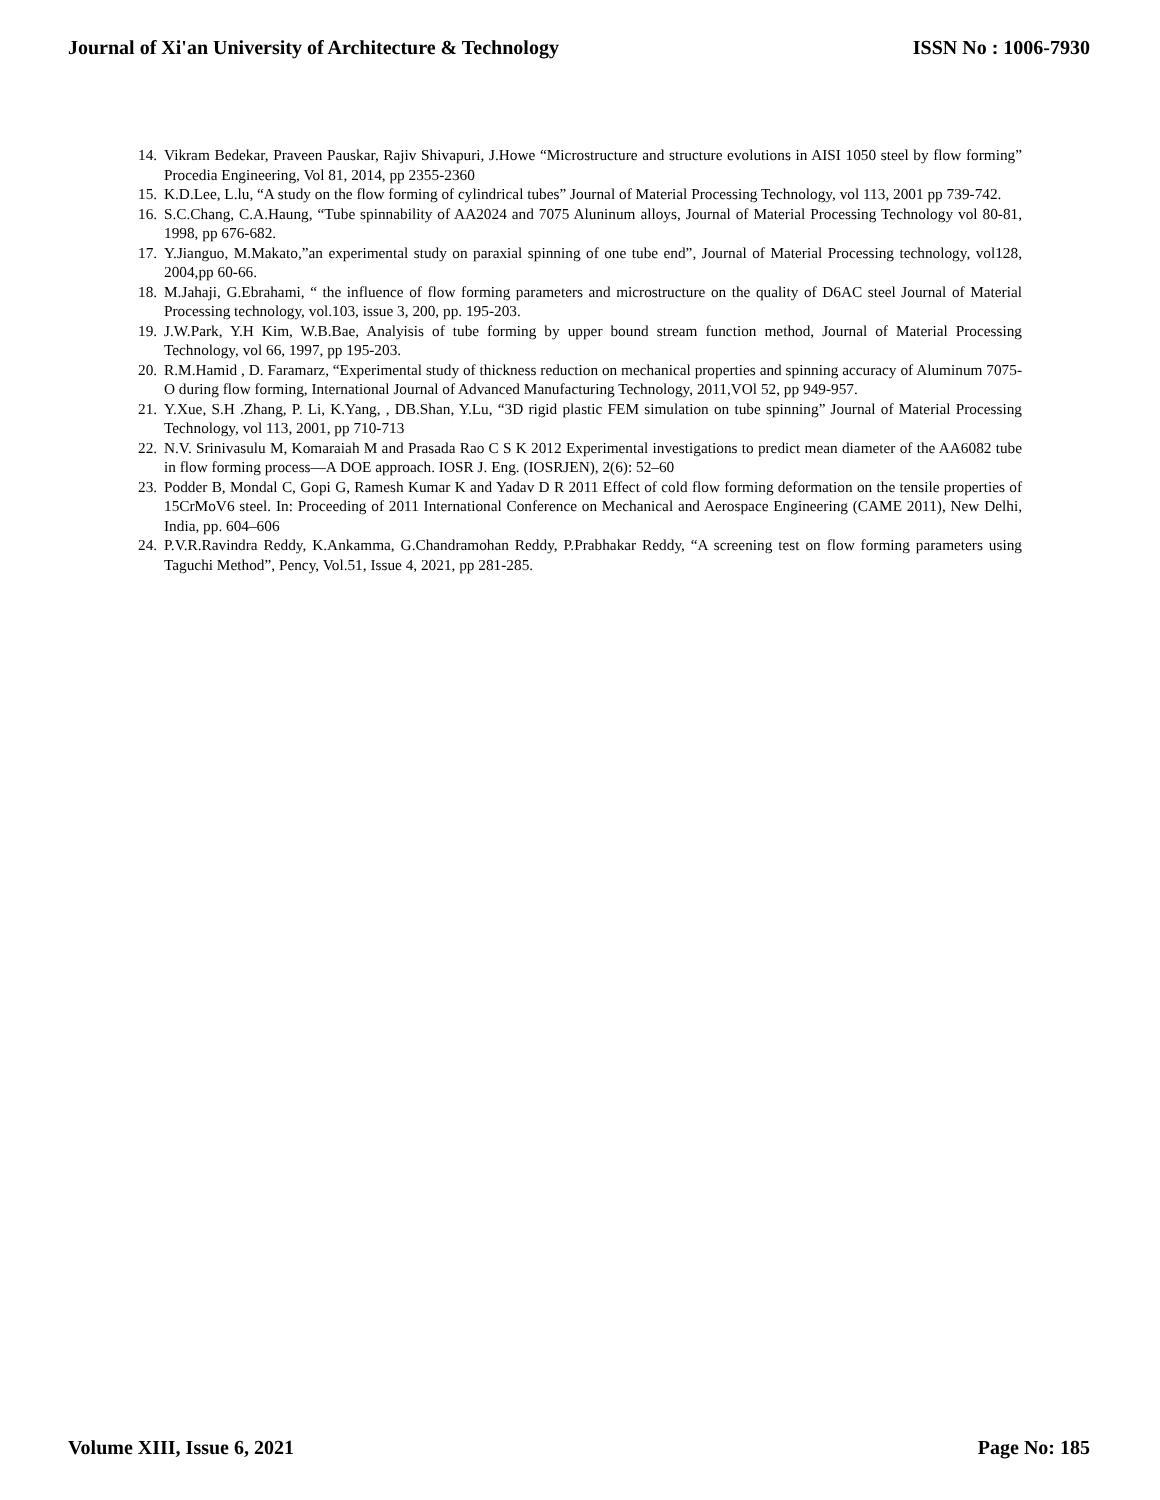Journal of Xi'an University of Architecture & Technology ISSN No : 1006-7930
14. Vikram Bedekar, Praveen Pauskar, Rajiv Shivapuri, J.Howe “Microstructure and structure evolutions in AISI 1050 steel by flow forming” Procedia Engineering, Vol 81, 2014, pp 2355-2360
15. K.D.Lee, L.lu, “A study on the flow forming of cylindrical tubes” Journal of Material Processing Technology, vol 113, 2001 pp 739-742.
16. S.C.Chang, C.A.Haung, “Tube spinnability of AA2024 and 7075 Aluninum alloys, Journal of Material Processing Technology vol 80-81, 1998, pp 676-682.
17. Y.Jianguo, M.Makato,”an experimental study on paraxial spinning of one tube end”, Journal of Material Processing technology, vol128, 2004,pp 60-66.
18. M.Jahaji, G.Ebrahami, “ the influence of flow forming parameters and microstructure on the quality of D6AC steel Journal of Material Processing technology, vol.103, issue 3, 200, pp. 195-203.
19. J.W.Park, Y.H Kim, W.B.Bae, Analyisis of tube forming by upper bound stream function method, Journal of Material Processing Technology, vol 66, 1997, pp 195-203.
20. R.M.Hamid , D. Faramarz, “Experimental study of thickness reduction on mechanical properties and spinning accuracy of Aluminum 7075-O during flow forming, International Journal of Advanced Manufacturing Technology, 2011,VOl 52, pp 949-957.
21. Y.Xue, S.H .Zhang, P. Li, K.Yang, , DB.Shan, Y.Lu, “3D rigid plastic FEM simulation on tube spinning” Journal of Material Processing Technology, vol 113, 2001, pp 710-713
22. N.V. Srinivasulu M, Komaraiah M and Prasada Rao C S K 2012 Experimental investigations to predict mean diameter of the AA6082 tube in flow forming process—A DOE approach. IOSR J. Eng. (IOSRJEN), 2(6): 52–60
23. Podder B, Mondal C, Gopi G, Ramesh Kumar K and Yadav D R 2011 Effect of cold flow forming deformation on the tensile properties of 15CrMoV6 steel. In: Proceeding of 2011 International Conference on Mechanical and Aerospace Engineering (CAME 2011), New Delhi, India, pp. 604–606
24. P.V.R.Ravindra Reddy, K.Ankamma, G.Chandramohan Reddy, P.Prabhakar Reddy, “A screening test on flow forming parameters using Taguchi Method”, Pency, Vol.51, Issue 4, 2021, pp 281-285.
Volume XIII, Issue 6, 2021 Page No: 185